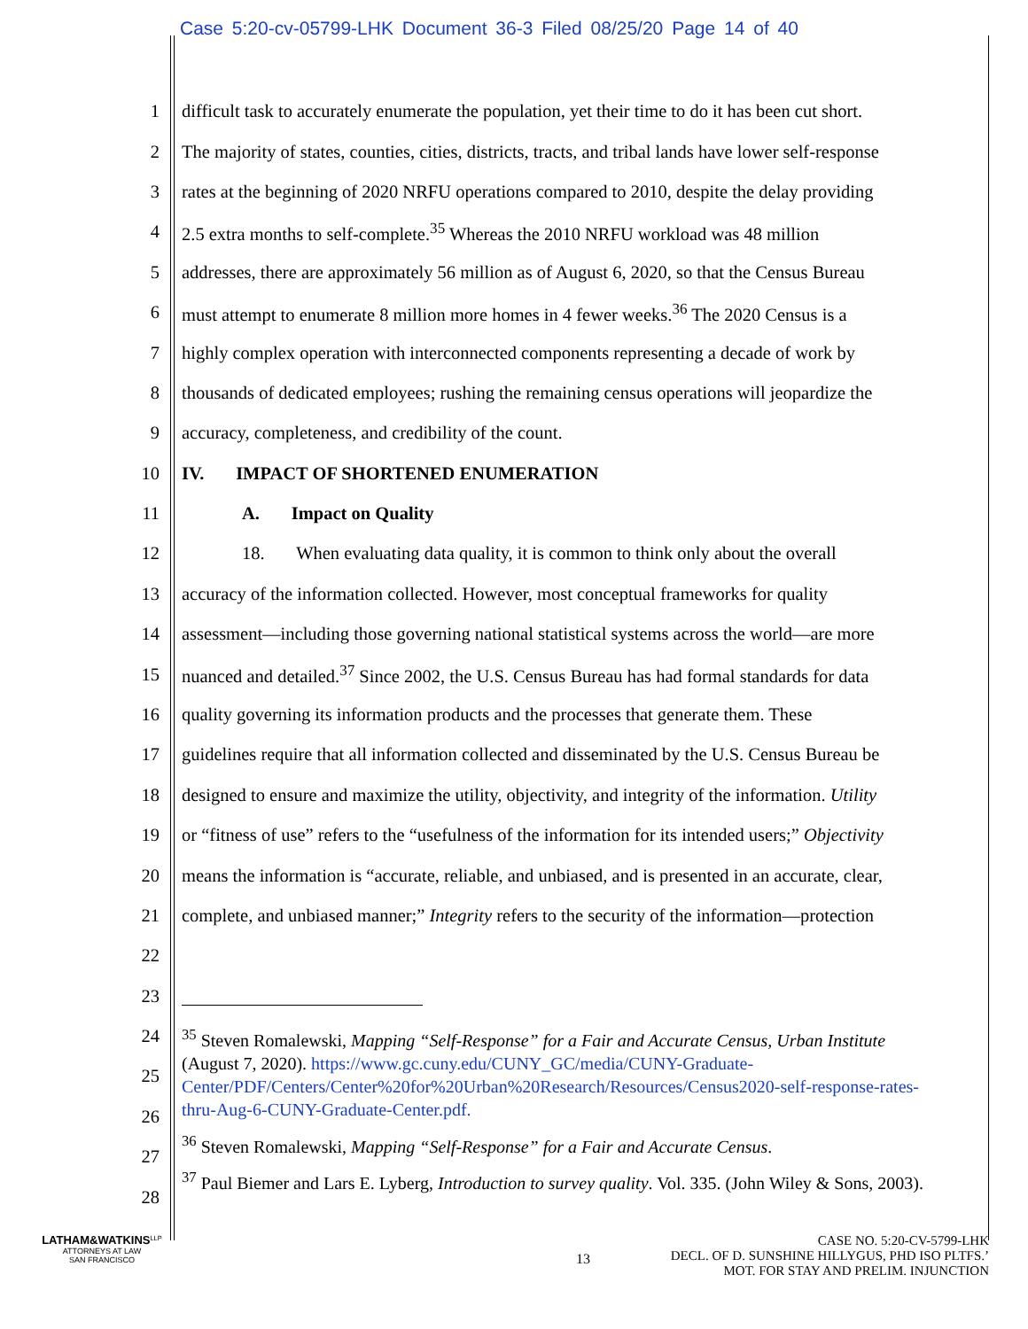Case 5:20-cv-05799-LHK Document 36-3 Filed 08/25/20 Page 14 of 40
1 difficult task to accurately enumerate the population, yet their time to do it has been cut short.
2 The majority of states, counties, cities, districts, tracts, and tribal lands have lower self-response
3 rates at the beginning of 2020 NRFU operations compared to 2010, despite the delay providing
4 2.5 extra months to self-complete.<sup>35</sup> Whereas the 2010 NRFU workload was 48 million
5 addresses, there are approximately 56 million as of August 6, 2020, so that the Census Bureau
6 must attempt to enumerate 8 million more homes in 4 fewer weeks.<sup>36</sup> The 2020 Census is a
7 highly complex operation with interconnected components representing a decade of work by
8 thousands of dedicated employees; rushing the remaining census operations will jeopardize the
9 accuracy, completeness, and credibility of the count.
10 IV. IMPACT OF SHORTENED ENUMERATION
11 A. Impact on Quality
12 18. When evaluating data quality, it is common to think only about the overall
13 accuracy of the information collected. However, most conceptual frameworks for quality
14 assessment—including those governing national statistical systems across the world—are more
15 nuanced and detailed.<sup>37</sup> Since 2002, the U.S. Census Bureau has had formal standards for data
16 quality governing its information products and the processes that generate them. These
17 guidelines require that all information collected and disseminated by the U.S. Census Bureau be
18 designed to ensure and maximize the utility, objectivity, and integrity of the information. Utility
19 or “fitness of use” refers to the “usefulness of the information for its intended users;” Objectivity
20 means the information is “accurate, reliable, and unbiased, and is presented in an accurate, clear,
21 complete, and unbiased manner;” Integrity refers to the security of the information—protection
22
23
24
25
26
27
28
<sup>35</sup> Steven Romalewski, Mapping “Self-Response” for a Fair and Accurate Census, Urban Institute (August 7, 2020). https://www.gc.cuny.edu/CUNY_GC/media/CUNY-Graduate-Center/PDF/Centers/Center%20for%20Urban%20Research/Resources/Census2020-self-response-rates-thru-Aug-6-CUNY-Graduate-Center.pdf.
<sup>36</sup> Steven Romalewski, Mapping “Self-Response” for a Fair and Accurate Census.
<sup>37</sup> Paul Biemer and Lars E. Lyberg, Introduction to survey quality. Vol. 335. (John Wiley & Sons, 2003).
LATHAM&WATKINS<sup>LLP</sup>
ATTORNEYS AT LAW
SAN FRANCISCO
13
CASE NO. 5:20-CV-5799-LHK
DECL. OF D. SUNSHINE HILLYGUS, PHD ISO PLTFS.’
MOT. FOR STAY AND PRELIM. INJUNCTION